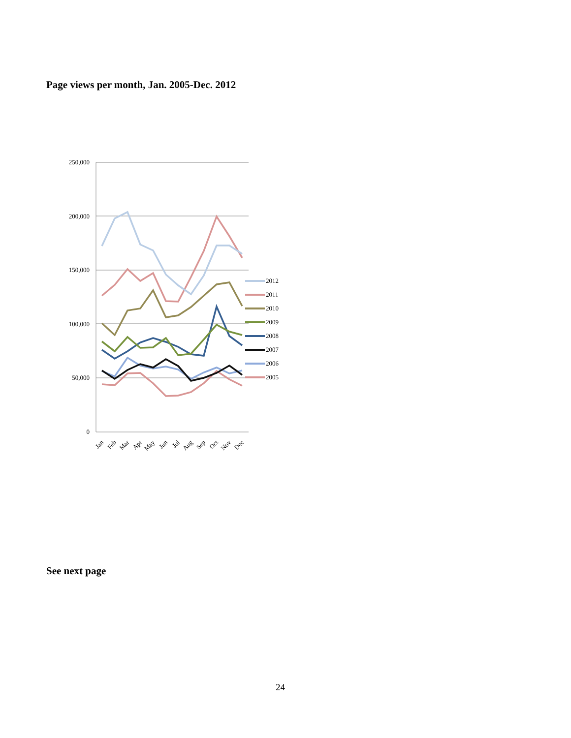Page views per month, Jan. 2005-Dec. 2012
250,000
200,000
150,000
100,000
50,000
0
Jan
Feb
Mar
Apr
May
Jun
Jul
Aug
Sep
Oct
Nov
Dec
2012
2011
2010
2009
2008
2007
2006
2005
See next page
24